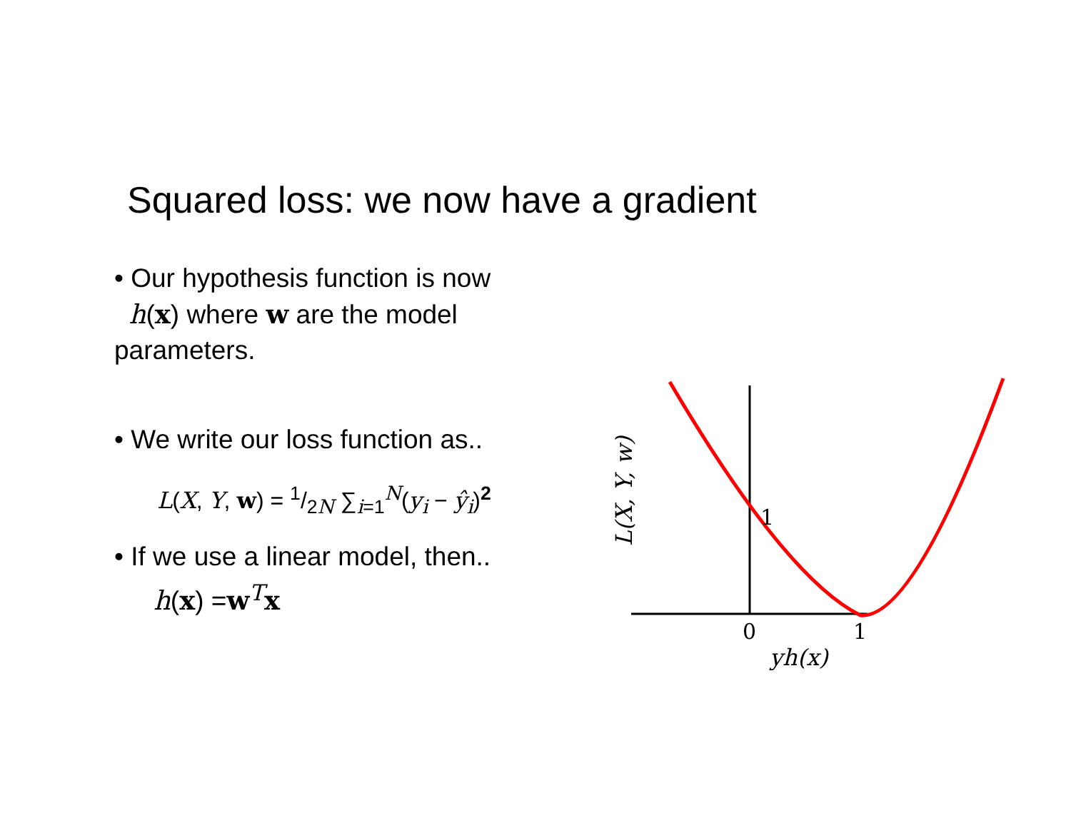Squared loss: we now have a gradient
• Our hypothesis function is now
h(x) where w are the model parameters.
• We write our loss function as..
L(X, Y, w) = 1/2N ∑<sub>i=1</sub><sup>N</sup>(y<sub>i</sub> − ŷ<sub>i</sub>)<sup>2</sup>
• If we use a linear model, then..
h(x) =w<sup>T</sup>x
0
1
1
yh(x)
L(X, Y, w)